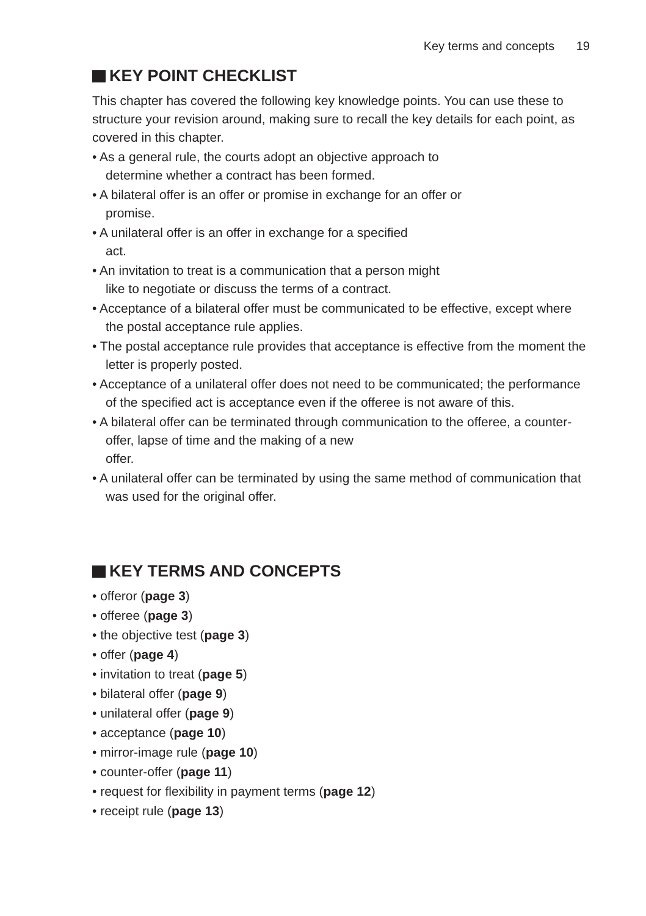Key terms and concepts 19
KEY POINT CHECKLIST
This chapter has covered the following key knowledge points. You can use these to structure your revision around, making sure to recall the key details for each point, as covered in this chapter.
• As a general rule, the courts adopt an objective approach to
determine whether a contract has been formed.
• A bilateral offer is an offer or promise in exchange for an offer or
promise.
• A unilateral offer is an offer in exchange for a specified
act.
• An invitation to treat is a communication that a person might
like to negotiate or discuss the terms of a contract.
• Acceptance of a bilateral offer must be communicated to be effective, except where the postal acceptance rule applies.
• The postal acceptance rule provides that acceptance is effective from the moment the letter is properly posted.
• Acceptance of a unilateral offer does not need to be communicated; the performance of the specified act is acceptance even if the offeree is not aware of this.
• A bilateral offer can be terminated through communication to the offeree, a counter-offer, lapse of time and the making of a new
offer.
• A unilateral offer can be terminated by using the same method of communication that was used for the original offer.
KEY TERMS AND CONCEPTS
• offeror (page 3)
• offeree (page 3)
• the objective test (page 3)
• offer (page 4)
• invitation to treat (page 5)
• bilateral offer (page 9)
• unilateral offer (page 9)
• acceptance (page 10)
• mirror-image rule (page 10)
• counter-offer (page 11)
• request for flexibility in payment terms (page 12)
• receipt rule (page 13)